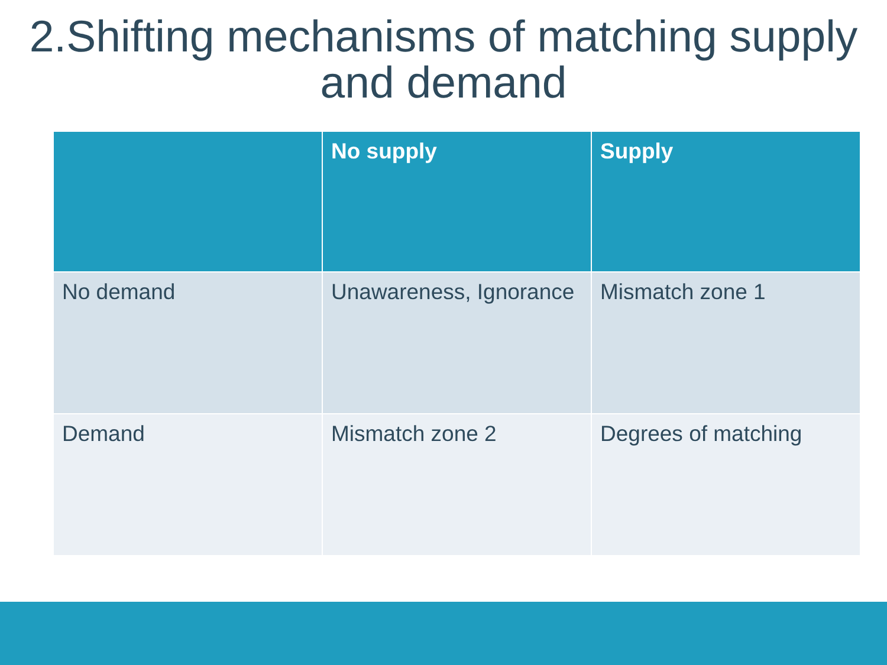2.Shifting mechanisms of matching supply and demand
| | No supply | Supply |
| --- | --- | --- |
| No demand | Unawareness, Ignorance | Mismatch zone 1 |
| Demand | Mismatch zone 2 | Degrees of matching |